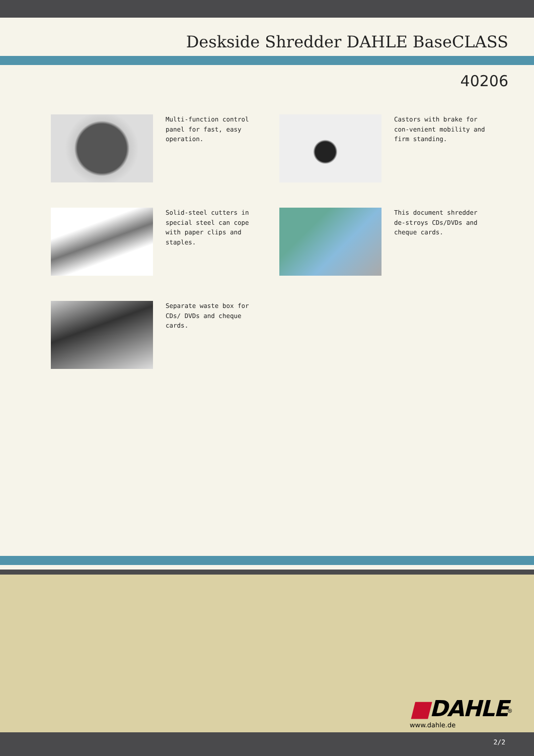Deskside Shredder DAHLE BaseCLASS
40206
Multi-function control panel for fast, easy operation.
Castors with brake for con-venient mobility and firm standing.
Solid-steel cutters in special steel can cope with paper clips and staples.
This document shredder de-stroys CDs/DVDs and cheque cards.
Separate waste box for CDs/ DVDs and cheque cards.
■DAHLE<sup>®</sup>
www.dahle.de
2/2